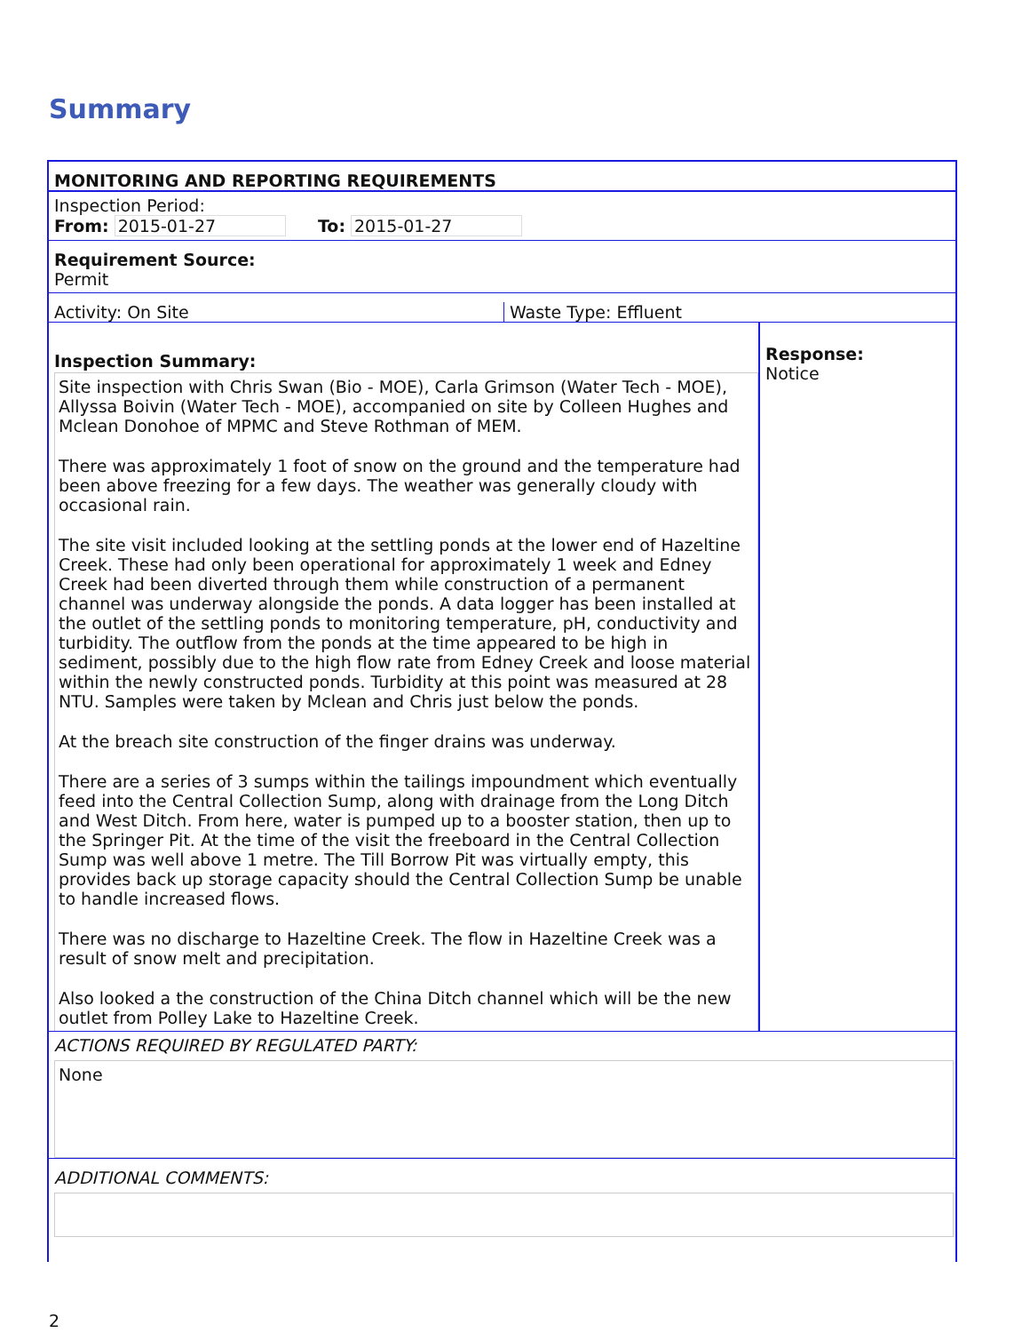Summary
MONITORING AND REPORTING REQUIREMENTS
Inspection Period:
From: 2015-01-27 To: 2015-01-27
Requirement Source:
Permit
Activity: On Site Waste Type: Effluent
Inspection Summary:
Site inspection with Chris Swan (Bio - MOE), Carla Grimson (Water Tech - MOE), Allyssa Boivin (Water Tech - MOE), accompanied on site by Colleen Hughes and Mclean Donohoe of MPMC and Steve Rothman of MEM.
There was approximately 1 foot of snow on the ground and the temperature had been above freezing for a few days. The weather was generally cloudy with occasional rain.
The site visit included looking at the settling ponds at the lower end of Hazeltine Creek. These had only been operational for approximately 1 week and Edney Creek had been diverted through them while construction of a permanent channel was underway alongside the ponds. A data logger has been installed at the outlet of the settling ponds to monitoring temperature, pH, conductivity and turbidity. The outflow from the ponds at the time appeared to be high in sediment, possibly due to the high flow rate from Edney Creek and loose material within the newly constructed ponds. Turbidity at this point was measured at 28 NTU. Samples were taken by Mclean and Chris just below the ponds.
At the breach site construction of the finger drains was underway.
There are a series of 3 sumps within the tailings impoundment which eventually feed into the Central Collection Sump, along with drainage from the Long Ditch and West Ditch. From here, water is pumped up to a booster station, then up to the Springer Pit. At the time of the visit the freeboard in the Central Collection Sump was well above 1 metre. The Till Borrow Pit was virtually empty, this provides back up storage capacity should the Central Collection Sump be unable to handle increased flows.
There was no discharge to Hazeltine Creek. The flow in Hazeltine Creek was a result of snow melt and precipitation.
Also looked a the construction of the China Ditch channel which will be the new outlet from Polley Lake to Hazeltine Creek.
Response:
Notice
ACTIONS REQUIRED BY REGULATED PARTY:
None
ADDITIONAL COMMENTS:
2